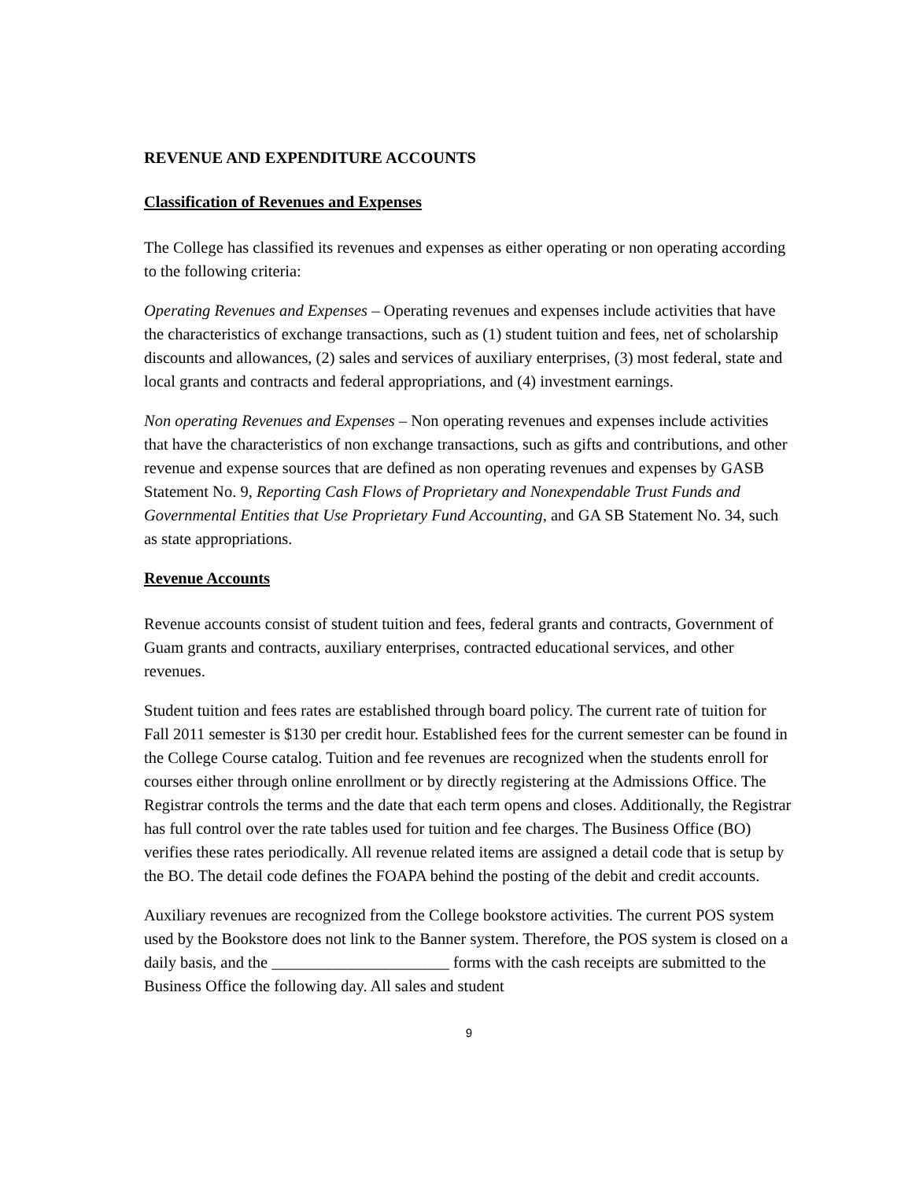REVENUE AND EXPENDITURE ACCOUNTS
Classification of Revenues and Expenses
The College has classified its revenues and expenses as either operating or non operating according to the following criteria:
Operating Revenues and Expenses – Operating revenues and expenses include activities that have the characteristics of exchange transactions, such as (1) student tuition and fees, net of scholarship discounts and allowances, (2) sales and services of auxiliary enterprises, (3) most federal, state and local grants and contracts and federal appropriations, and (4) investment earnings.
Non operating Revenues and Expenses – Non operating revenues and expenses include activities that have the characteristics of non exchange transactions, such as gifts and contributions, and other revenue and expense sources that are defined as non operating revenues and expenses by GASB Statement No. 9, Reporting Cash Flows of Proprietary and Nonexpendable Trust Funds and Governmental Entities that Use Proprietary Fund Accounting, and GA SB Statement No. 34, such as state appropriations.
Revenue Accounts
Revenue accounts consist of student tuition and fees, federal grants and contracts, Government of Guam grants and contracts, auxiliary enterprises, contracted educational services, and other revenues.
Student tuition and fees rates are established through board policy. The current rate of tuition for Fall 2011 semester is $130 per credit hour. Established fees for the current semester can be found in the College Course catalog. Tuition and fee revenues are recognized when the students enroll for courses either through online enrollment or by directly registering at the Admissions Office. The Registrar controls the terms and the date that each term opens and closes. Additionally, the Registrar has full control over the rate tables used for tuition and fee charges. The Business Office (BO) verifies these rates periodically. All revenue related items are assigned a detail code that is setup by the BO. The detail code defines the FOAPA behind the posting of the debit and credit accounts.
Auxiliary revenues are recognized from the College bookstore activities. The current POS system used by the Bookstore does not link to the Banner system. Therefore, the POS system is closed on a daily basis, and the ______________________ forms with the cash receipts are submitted to the Business Office the following day. All sales and student
9